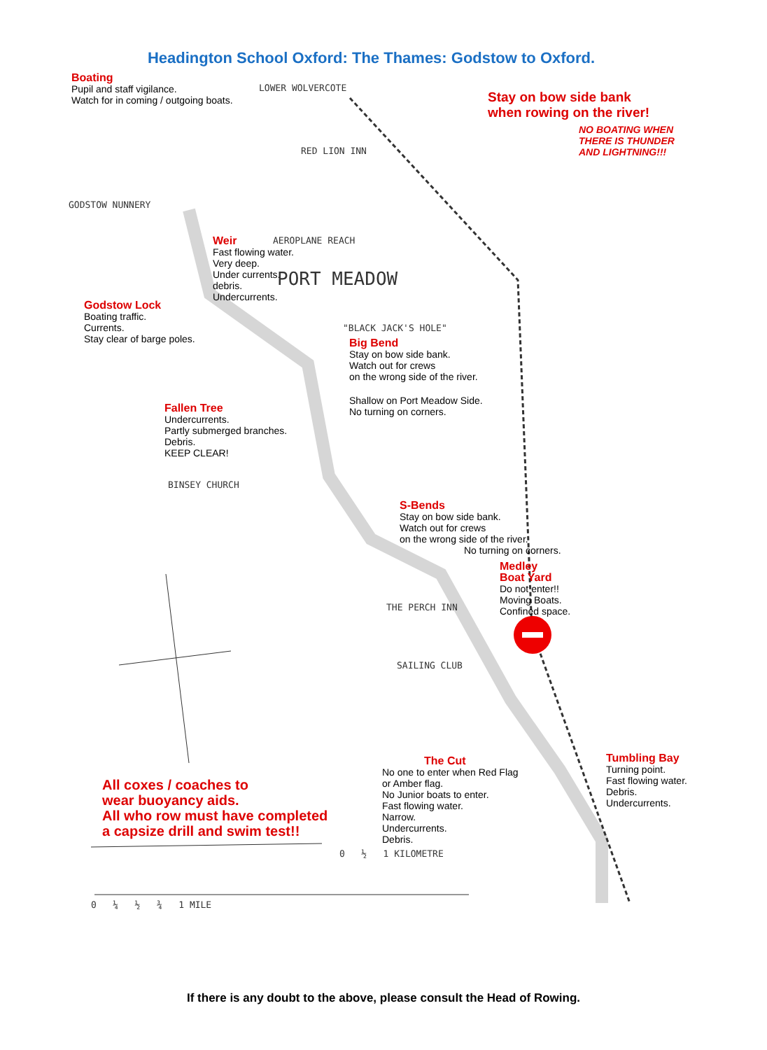Headington School Oxford: The Thames: Godstow to Oxford.
Boating
Pupil and staff vigilance.
Watch for in coming / outgoing boats.
Stay on bow side bank
when rowing on the river!
NO BOATING WHEN
THERE IS THUNDER
AND LIGHTNING!!!
Weir
Fast flowing water.
Very deep.
Under currents.
debris.
Undercurrents.
Godstow Lock
Boating traffic.
Currents.
Stay clear of barge poles.
Big Bend
Stay on bow side bank.
Watch out for crews
on the wrong side of the river.
Shallow on Port Meadow Side.
No turning on corners.
Fallen Tree
Undercurrents.
Partly submerged branches.
Debris.
KEEP CLEAR!
S-Bends
Stay on bow side bank.
Watch out for crews
on the wrong side of the river.
No turning on corners.
Medley
Boat Yard
Do not enter!!
Moving Boats.
Confined space.
The Cut
No one to enter when Red Flag
or Amber flag.
No Junior boats to enter.
Fast flowing water.
Narrow.
Undercurrents.
Debris.
Tumbling Bay
Turning point.
Fast flowing water.
Debris.
Undercurrents.
All coxes / coaches to
wear buoyancy aids.
All who row must have completed
a capsize drill and swim test!!
LOWER WOLVERCOTE
RED LION INN
GODSTOW NUNNERY
AEROPLANE REACH
PORT MEADOW
"BLACK JACK'S HOLE"
BINSEY CHURCH
THE PERCH INN
SAILING CLUB
0 ½ 1 KILOMETRE
0 ¼ ½ ¾ 1 MILE
If there is any doubt to the above, please consult the Head of Rowing.